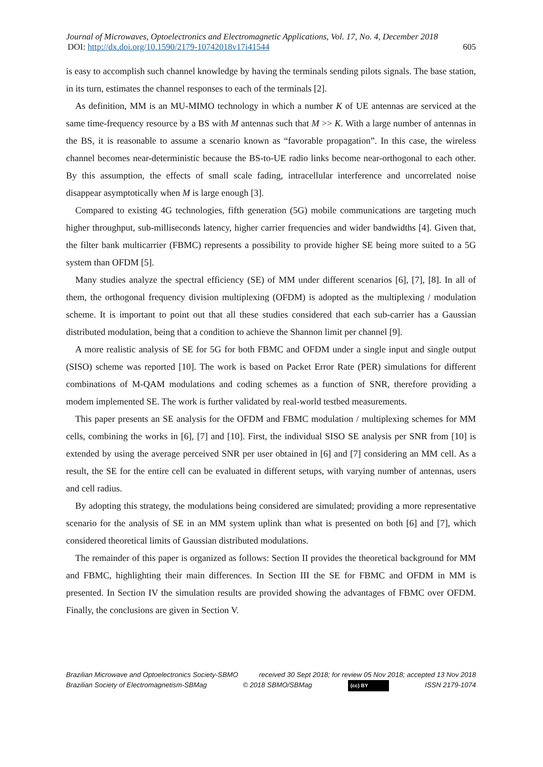Journal of Microwaves, Optoelectronics and Electromagnetic Applications, Vol. 17, No. 4, December 2018
DOI: http://dx.doi.org/10.1590/2179-10742018v17i41544 605
is easy to accomplish such channel knowledge by having the terminals sending pilots signals. The base station, in its turn, estimates the channel responses to each of the terminals [2].
As definition, MM is an MU-MIMO technology in which a number K of UE antennas are serviced at the same time-frequency resource by a BS with M antennas such that M >> K. With a large number of antennas in the BS, it is reasonable to assume a scenario known as “favorable propagation”. In this case, the wireless channel becomes near-deterministic because the BS-to-UE radio links become near-orthogonal to each other. By this assumption, the effects of small scale fading, intracellular interference and uncorrelated noise disappear asymptotically when M is large enough [3].
Compared to existing 4G technologies, fifth generation (5G) mobile communications are targeting much higher throughput, sub-milliseconds latency, higher carrier frequencies and wider bandwidths [4]. Given that, the filter bank multicarrier (FBMC) represents a possibility to provide higher SE being more suited to a 5G system than OFDM [5].
Many studies analyze the spectral efficiency (SE) of MM under different scenarios [6], [7], [8]. In all of them, the orthogonal frequency division multiplexing (OFDM) is adopted as the multiplexing / modulation scheme. It is important to point out that all these studies considered that each sub-carrier has a Gaussian distributed modulation, being that a condition to achieve the Shannon limit per channel [9].
A more realistic analysis of SE for 5G for both FBMC and OFDM under a single input and single output (SISO) scheme was reported [10]. The work is based on Packet Error Rate (PER) simulations for different combinations of M-QAM modulations and coding schemes as a function of SNR, therefore providing a modem implemented SE. The work is further validated by real-world testbed measurements.
This paper presents an SE analysis for the OFDM and FBMC modulation / multiplexing schemes for MM cells, combining the works in [6], [7] and [10]. First, the individual SISO SE analysis per SNR from [10] is extended by using the average perceived SNR per user obtained in [6] and [7] considering an MM cell. As a result, the SE for the entire cell can be evaluated in different setups, with varying number of antennas, users and cell radius.
By adopting this strategy, the modulations being considered are simulated; providing a more representative scenario for the analysis of SE in an MM system uplink than what is presented on both [6] and [7], which considered theoretical limits of Gaussian distributed modulations.
The remainder of this paper is organized as follows: Section II provides the theoretical background for MM and FBMC, highlighting their main differences. In Section III the SE for FBMC and OFDM in MM is presented. In Section IV the simulation results are provided showing the advantages of FBMC over OFDM. Finally, the conclusions are given in Section V.
Brazilian Microwave and Optoelectronics Society-SBMO received 30 Sept 2018; for review 05 Nov 2018; accepted 13 Nov 2018
Brazilian Society of Electromagnetism-SBMag © 2018 SBMO/SBMag (cc) BY ISSN 2179-1074